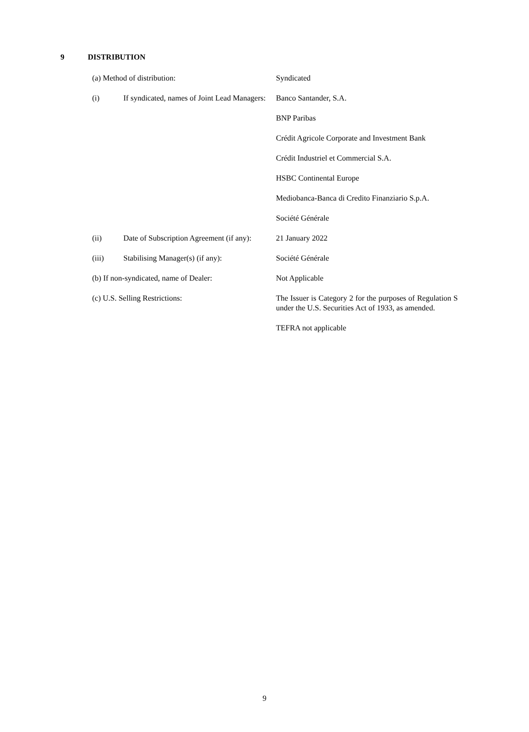9 DISTRIBUTION
(a) Method of distribution: Syndicated
(i) If syndicated, names of Joint Lead Managers:
Banco Santander, S.A.
BNP Paribas
Crédit Agricole Corporate and Investment Bank
Crédit Industriel et Commercial S.A.
HSBC Continental Europe
Mediobanca-Banca di Credito Finanziario S.p.A.
Société Générale
(ii) Date of Subscription Agreement (if any):
21 January 2022
(iii) Stabilising Manager(s) (if any): Société Générale
(b) If non-syndicated, name of Dealer: Not Applicable
(c) U.S. Selling Restrictions: The Issuer is Category 2 for the purposes of Regulation S under the U.S. Securities Act of 1933, as amended.
TEFRA not applicable
9